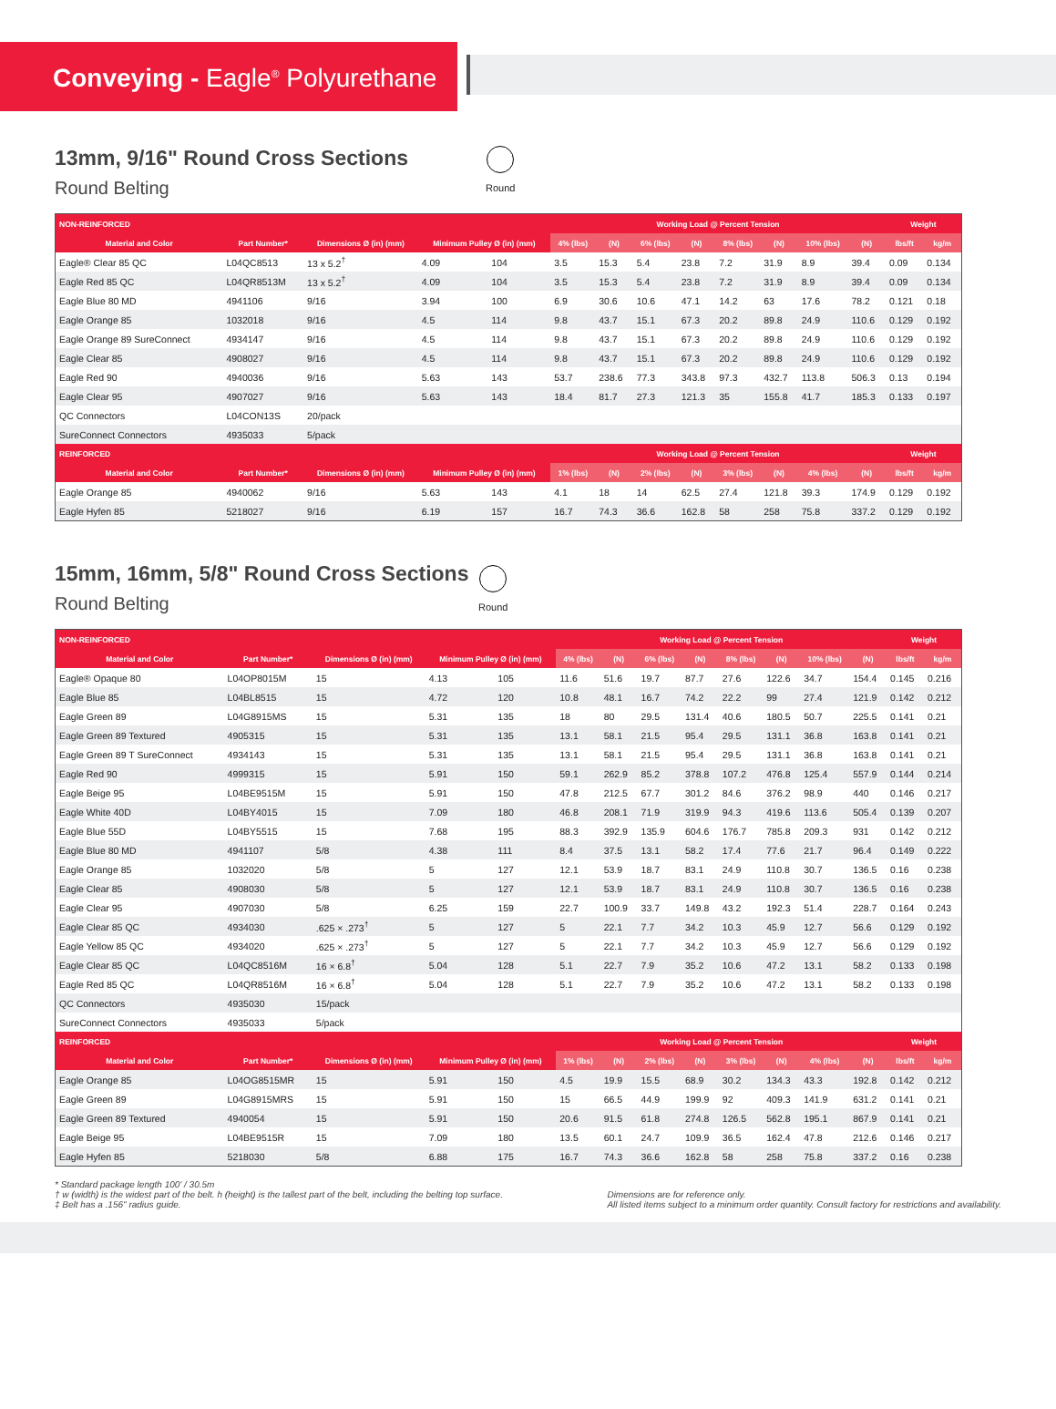Conveying - Eagle<sup>®</sup> Polyurethane
13mm, 9/16" Round Cross Sections
Round Belting
Round
| NON-REINFORCED | | | | | Working Load @ Percent Tension | | | | | | | | Weight | |
| --- | --- | --- | --- | --- | --- | --- | --- | --- | --- | --- | --- | --- | --- | --- |
| Material and Color | Part Number* | Dimensions Ø (in) (mm) | Minimum Pulley Ø (in) (mm) | | 4% (lbs) | (N) | 6% (lbs) | (N) | 8% (lbs) | (N) | 10% (lbs) | (N) | lbs/ft | kg/m |
| Eagle® Clear 85 QC | L04QC8513 | 13 x 5.2<sup>†</sup> | 4.09 | 104 | 3.5 | 15.3 | 5.4 | 23.8 | 7.2 | 31.9 | 8.9 | 39.4 | 0.09 | 0.134 |
| Eagle Red 85 QC | L04QR8513M | 13 x 5.2<sup>†</sup> | 4.09 | 104 | 3.5 | 15.3 | 5.4 | 23.8 | 7.2 | 31.9 | 8.9 | 39.4 | 0.09 | 0.134 |
| Eagle Blue 80 MD | 4941106 | 9/16 | 3.94 | 100 | 6.9 | 30.6 | 10.6 | 47.1 | 14.2 | 63 | 17.6 | 78.2 | 0.121 | 0.18 |
| Eagle Orange 85 | 1032018 | 9/16 | 4.5 | 114 | 9.8 | 43.7 | 15.1 | 67.3 | 20.2 | 89.8 | 24.9 | 110.6 | 0.129 | 0.192 |
| Eagle Orange 89 SureConnect | 4934147 | 9/16 | 4.5 | 114 | 9.8 | 43.7 | 15.1 | 67.3 | 20.2 | 89.8 | 24.9 | 110.6 | 0.129 | 0.192 |
| Eagle Clear 85 | 4908027 | 9/16 | 4.5 | 114 | 9.8 | 43.7 | 15.1 | 67.3 | 20.2 | 89.8 | 24.9 | 110.6 | 0.129 | 0.192 |
| Eagle Red 90 | 4940036 | 9/16 | 5.63 | 143 | 53.7 | 238.6 | 77.3 | 343.8 | 97.3 | 432.7 | 113.8 | 506.3 | 0.13 | 0.194 |
| Eagle Clear 95 | 4907027 | 9/16 | 5.63 | 143 | 18.4 | 81.7 | 27.3 | 121.3 | 35 | 155.8 | 41.7 | 185.3 | 0.133 | 0.197 |
| QC Connectors | L04CON13S | 20/pack | | | | | | | | | | | | |
| SureConnect Connectors | 4935033 | 5/pack | | | | | | | | | | | | |
| REINFORCED | | | | | Working Load @ Percent Tension | | | | | | | | Weight | |
| Material and Color | Part Number* | Dimensions Ø (in) (mm) | Minimum Pulley Ø (in) (mm) | | 1% (lbs) | (N) | 2% (lbs) | (N) | 3% (lbs) | (N) | 4% (lbs) | (N) | lbs/ft | kg/m |
| Eagle Orange 85 | 4940062 | 9/16 | 5.63 | 143 | 4.1 | 18 | 14 | 62.5 | 27.4 | 121.8 | 39.3 | 174.9 | 0.129 | 0.192 |
| Eagle Hyfen 85 | 5218027 | 9/16 | 6.19 | 157 | 16.7 | 74.3 | 36.6 | 162.8 | 58 | 258 | 75.8 | 337.2 | 0.129 | 0.192 |
15mm, 16mm, 5/8" Round Cross Sections
Round Belting
Round
| NON-REINFORCED | | | | | Working Load @ Percent Tension | | | | | | | | Weight | |
| --- | --- | --- | --- | --- | --- | --- | --- | --- | --- | --- | --- | --- | --- | --- |
| Material and Color | Part Number* | Dimensions Ø (in) (mm) | Minimum Pulley Ø (in) (mm) | | 4% (lbs) | (N) | 6% (lbs) | (N) | 8% (lbs) | (N) | 10% (lbs) | (N) | lbs/ft | kg/m |
| Eagle® Opaque 80 | L04OP8015M | 15 | 4.13 | 105 | 11.6 | 51.6 | 19.7 | 87.7 | 27.6 | 122.6 | 34.7 | 154.4 | 0.145 | 0.216 |
| Eagle Blue 85 | L04BL8515 | 15 | 4.72 | 120 | 10.8 | 48.1 | 16.7 | 74.2 | 22.2 | 99 | 27.4 | 121.9 | 0.142 | 0.212 |
| Eagle Green 89 | L04G8915MS | 15 | 5.31 | 135 | 18 | 80 | 29.5 | 131.4 | 40.6 | 180.5 | 50.7 | 225.5 | 0.141 | 0.21 |
| Eagle Green 89 Textured | 4905315 | 15 | 5.31 | 135 | 13.1 | 58.1 | 21.5 | 95.4 | 29.5 | 131.1 | 36.8 | 163.8 | 0.141 | 0.21 |
| Eagle Green 89 T SureConnect | 4934143 | 15 | 5.31 | 135 | 13.1 | 58.1 | 21.5 | 95.4 | 29.5 | 131.1 | 36.8 | 163.8 | 0.141 | 0.21 |
| Eagle Red 90 | 4999315 | 15 | 5.91 | 150 | 59.1 | 262.9 | 85.2 | 378.8 | 107.2 | 476.8 | 125.4 | 557.9 | 0.144 | 0.214 |
| Eagle Beige 95 | L04BE9515M | 15 | 5.91 | 150 | 47.8 | 212.5 | 67.7 | 301.2 | 84.6 | 376.2 | 98.9 | 440 | 0.146 | 0.217 |
| Eagle White 40D | L04BY4015 | 15 | 7.09 | 180 | 46.8 | 208.1 | 71.9 | 319.9 | 94.3 | 419.6 | 113.6 | 505.4 | 0.139 | 0.207 |
| Eagle Blue 55D | L04BY5515 | 15 | 7.68 | 195 | 88.3 | 392.9 | 135.9 | 604.6 | 176.7 | 785.8 | 209.3 | 931 | 0.142 | 0.212 |
| Eagle Blue 80 MD | 4941107 | 5/8 | 4.38 | 111 | 8.4 | 37.5 | 13.1 | 58.2 | 17.4 | 77.6 | 21.7 | 96.4 | 0.149 | 0.222 |
| Eagle Orange 85 | 1032020 | 5/8 | 5 | 127 | 12.1 | 53.9 | 18.7 | 83.1 | 24.9 | 110.8 | 30.7 | 136.5 | 0.16 | 0.238 |
| Eagle Clear 85 | 4908030 | 5/8 | 5 | 127 | 12.1 | 53.9 | 18.7 | 83.1 | 24.9 | 110.8 | 30.7 | 136.5 | 0.16 | 0.238 |
| Eagle Clear 95 | 4907030 | 5/8 | 6.25 | 159 | 22.7 | 100.9 | 33.7 | 149.8 | 43.2 | 192.3 | 51.4 | 228.7 | 0.164 | 0.243 |
| Eagle Clear 85 QC | 4934030 | .625 × .273<sup>†</sup> | 5 | 127 | 5 | 22.1 | 7.7 | 34.2 | 10.3 | 45.9 | 12.7 | 56.6 | 0.129 | 0.192 |
| Eagle Yellow 85 QC | 4934020 | .625 × .273<sup>†</sup> | 5 | 127 | 5 | 22.1 | 7.7 | 34.2 | 10.3 | 45.9 | 12.7 | 56.6 | 0.129 | 0.192 |
| Eagle Clear 85 QC | L04QC8516M | 16 × 6.8<sup>†</sup> | 5.04 | 128 | 5.1 | 22.7 | 7.9 | 35.2 | 10.6 | 47.2 | 13.1 | 58.2 | 0.133 | 0.198 |
| Eagle Red 85 QC | L04QR8516M | 16 × 6.8<sup>†</sup> | 5.04 | 128 | 5.1 | 22.7 | 7.9 | 35.2 | 10.6 | 47.2 | 13.1 | 58.2 | 0.133 | 0.198 |
| QC Connectors | 4935030 | 15/pack | | | | | | | | | | | | |
| SureConnect Connectors | 4935033 | 5/pack | | | | | | | | | | | | |
| REINFORCED | | | | | Working Load @ Percent Tension | | | | | | | | Weight | |
| Material and Color | Part Number* | Dimensions Ø (in) (mm) | Minimum Pulley Ø (in) (mm) | | 1% (lbs) | (N) | 2% (lbs) | (N) | 3% (lbs) | (N) | 4% (lbs) | (N) | lbs/ft | kg/m |
| Eagle Orange 85 | L04OG8515MR | 15 | 5.91 | 150 | 4.5 | 19.9 | 15.5 | 68.9 | 30.2 | 134.3 | 43.3 | 192.8 | 0.142 | 0.212 |
| Eagle Green 89 | L04G8915MRS | 15 | 5.91 | 150 | 15 | 66.5 | 44.9 | 199.9 | 92 | 409.3 | 141.9 | 631.2 | 0.141 | 0.21 |
| Eagle Green 89 Textured | 4940054 | 15 | 5.91 | 150 | 20.6 | 91.5 | 61.8 | 274.8 | 126.5 | 562.8 | 195.1 | 867.9 | 0.141 | 0.21 |
| Eagle Beige 95 | L04BE9515R | 15 | 7.09 | 180 | 13.5 | 60.1 | 24.7 | 109.9 | 36.5 | 162.4 | 47.8 | 212.6 | 0.146 | 0.217 |
| Eagle Hyfen 85 | 5218030 | 5/8 | 6.88 | 175 | 16.7 | 74.3 | 36.6 | 162.8 | 58 | 258 | 75.8 | 337.2 | 0.16 | 0.238 |
* Standard package length 100' / 30.5m
† w (width) is the widest part of the belt. h (height) is the tallest part of the belt, including the belting top surface.
‡ Belt has a .156" radius guide.
Dimensions are for reference only.
All listed items subject to a minimum order quantity. Consult factory for restrictions and availability.